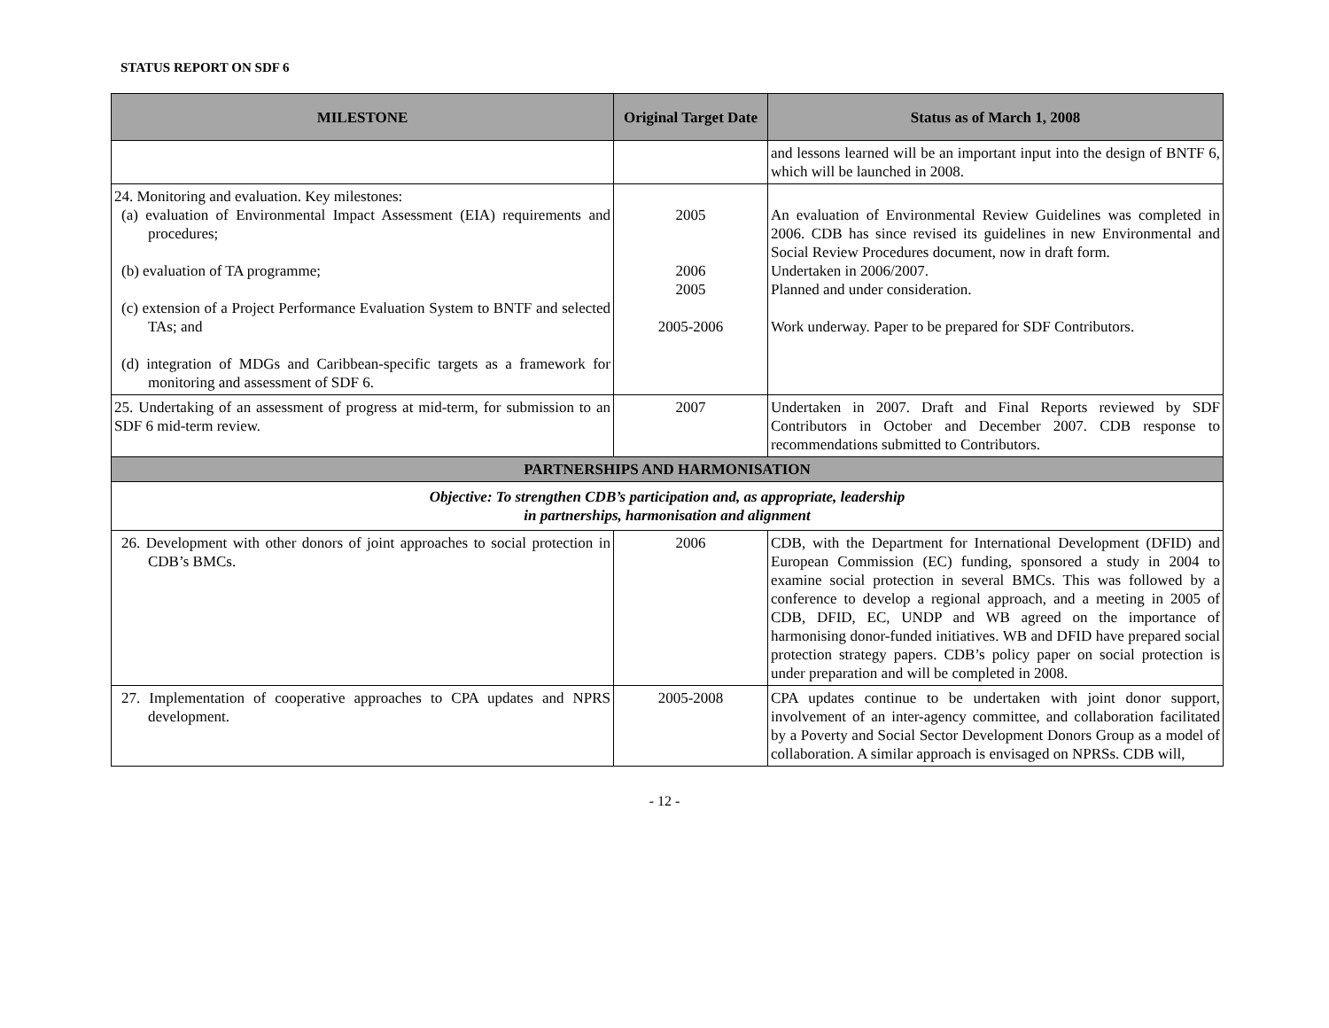STATUS REPORT ON SDF 6
| MILESTONE | Original Target Date | Status as of March 1, 2008 |
| --- | --- | --- |
| | | and lessons learned will be an important input into the design of BNTF 6, which will be launched in 2008. |
| 24. Monitoring and evaluation. Key milestones: (a) evaluation of Environmental Impact Assessment (EIA) requirements and procedures; (b) evaluation of TA programme; (c) extension of a Project Performance Evaluation System to BNTF and selected TAs; and (d) integration of MDGs and Caribbean-specific targets as a framework for monitoring and assessment of SDF 6. | 2005 2006 2005 2005-2006 | An evaluation of Environmental Review Guidelines was completed in 2006. CDB has since revised its guidelines in new Environmental and Social Review Procedures document, now in draft form. Undertaken in 2006/2007. Planned and under consideration. Work underway. Paper to be prepared for SDF Contributors. |
| 25. Undertaking of an assessment of progress at mid-term, for submission to an SDF 6 mid-term review. | 2007 | Undertaken in 2007. Draft and Final Reports reviewed by SDF Contributors in October and December 2007. CDB response to recommendations submitted to Contributors. |
| PARTNERSHIPS AND HARMONISATION | | |
| Objective: To strengthen CDB’s participation and, as appropriate, leadership in partnerships, harmonisation and alignment | | |
| 26. Development with other donors of joint approaches to social protection in CDB’s BMCs. | 2006 | CDB, with the Department for International Development (DFID) and European Commission (EC) funding, sponsored a study in 2004 to examine social protection in several BMCs. This was followed by a conference to develop a regional approach, and a meeting in 2005 of CDB, DFID, EC, UNDP and WB agreed on the importance of harmonising donor-funded initiatives. WB and DFID have prepared social protection strategy papers. CDB’s policy paper on social protection is under preparation and will be completed in 2008. |
| 27. Implementation of cooperative approaches to CPA updates and NPRS development. | 2005-2008 | CPA updates continue to be undertaken with joint donor support, involvement of an inter-agency committee, and collaboration facilitated by a Poverty and Social Sector Development Donors Group as a model of collaboration. A similar approach is envisaged on NPRSs. CDB will, |
- 12 -